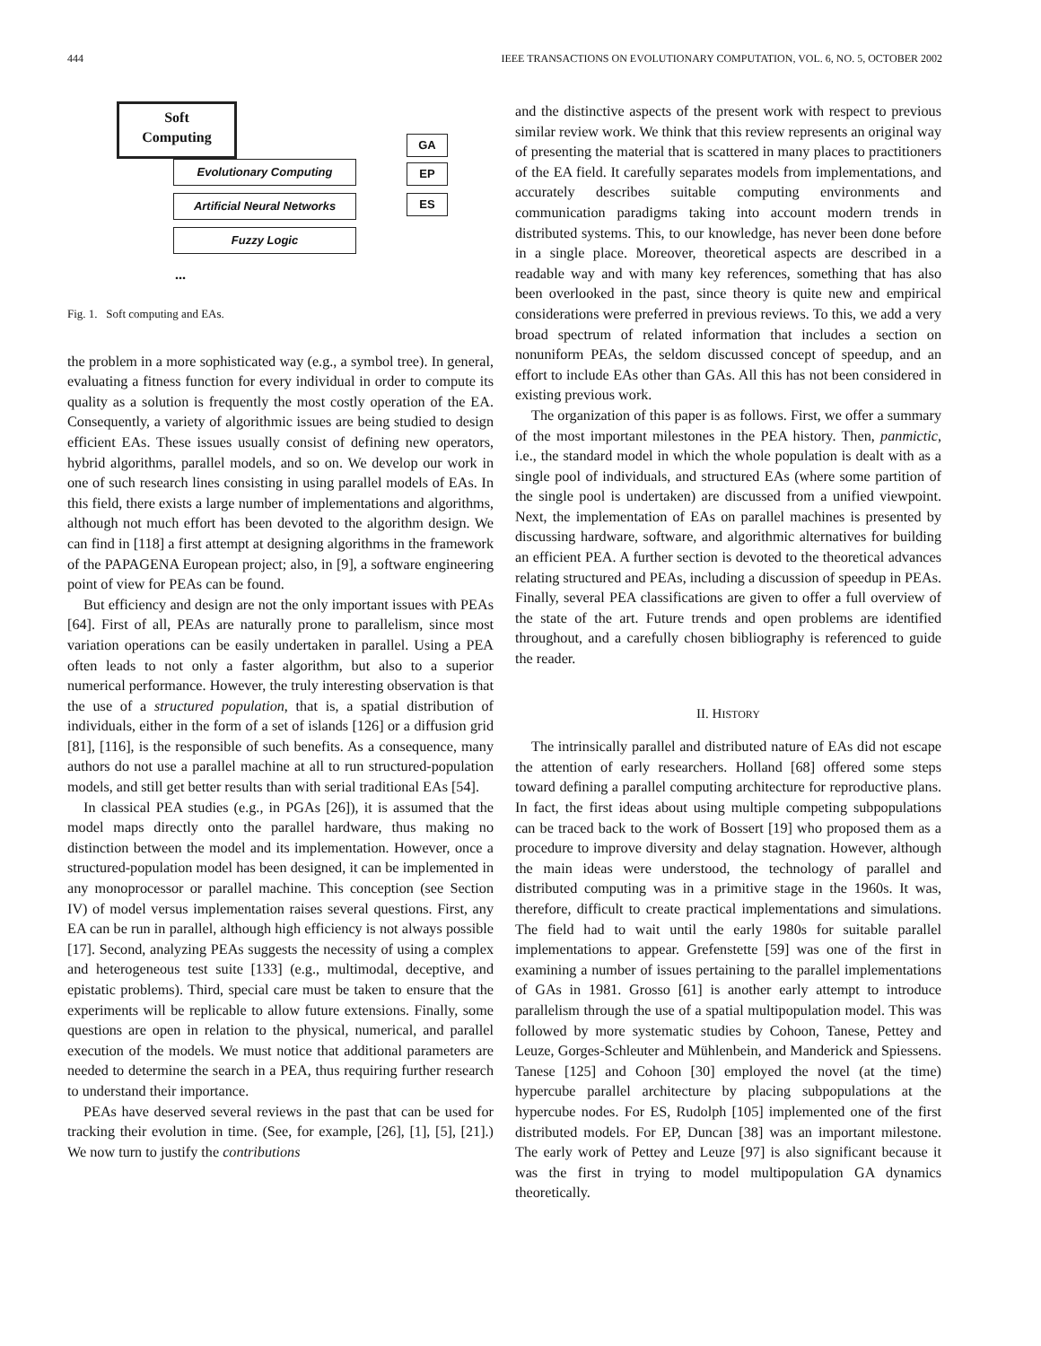444 IEEE TRANSACTIONS ON EVOLUTIONARY COMPUTATION, VOL. 6, NO. 5, OCTOBER 2002
Soft
Computing
Evolutionary Computing
Artificial Neural Networks
Fuzzy Logic
GA
EP
ES
...
Fig. 1. Soft computing and EAs.
the problem in a more sophisticated way (e.g., a symbol tree). In general, evaluating a fitness function for every individual in order to compute its quality as a solution is frequently the most costly operation of the EA. Consequently, a variety of algorithmic issues are being studied to design efficient EAs. These issues usually consist of defining new operators, hybrid algorithms, parallel models, and so on. We develop our work in one of such research lines consisting in using parallel models of EAs. In this field, there exists a large number of implementations and algorithms, although not much effort has been devoted to the algorithm design. We can find in [118] a first attempt at designing algorithms in the framework of the PAPAGENA European project; also, in [9], a software engineering point of view for PEAs can be found.
But efficiency and design are not the only important issues with PEAs [64]. First of all, PEAs are naturally prone to parallelism, since most variation operations can be easily undertaken in parallel. Using a PEA often leads to not only a faster algorithm, but also to a superior numerical performance. However, the truly interesting observation is that the use of a structured population, that is, a spatial distribution of individuals, either in the form of a set of islands [126] or a diffusion grid [81], [116], is the responsible of such benefits. As a consequence, many authors do not use a parallel machine at all to run structured-population models, and still get better results than with serial traditional EAs [54].
In classical PEA studies (e.g., in PGAs [26]), it is assumed that the model maps directly onto the parallel hardware, thus making no distinction between the model and its implementation. However, once a structured-population model has been designed, it can be implemented in any monoprocessor or parallel machine. This conception (see Section IV) of model versus implementation raises several questions. First, any EA can be run in parallel, although high efficiency is not always possible [17]. Second, analyzing PEAs suggests the necessity of using a complex and heterogeneous test suite [133] (e.g., multimodal, deceptive, and epistatic problems). Third, special care must be taken to ensure that the experiments will be replicable to allow future extensions. Finally, some questions are open in relation to the physical, numerical, and parallel execution of the models. We must notice that additional parameters are needed to determine the search in a PEA, thus requiring further research to understand their importance.
PEAs have deserved several reviews in the past that can be used for tracking their evolution in time. (See, for example, [26], [1], [5], [21].) We now turn to justify the contributions
and the distinctive aspects of the present work with respect to previous similar review work. We think that this review represents an original way of presenting the material that is scattered in many places to practitioners of the EA field. It carefully separates models from implementations, and accurately describes suitable computing environments and communication paradigms taking into account modern trends in distributed systems. This, to our knowledge, has never been done before in a single place. Moreover, theoretical aspects are described in a readable way and with many key references, something that has also been overlooked in the past, since theory is quite new and empirical considerations were preferred in previous reviews. To this, we add a very broad spectrum of related information that includes a section on nonuniform PEAs, the seldom discussed concept of speedup, and an effort to include EAs other than GAs. All this has not been considered in existing previous work.
The organization of this paper is as follows. First, we offer a summary of the most important milestones in the PEA history. Then, panmictic, i.e., the standard model in which the whole population is dealt with as a single pool of individuals, and structured EAs (where some partition of the single pool is undertaken) are discussed from a unified viewpoint. Next, the implementation of EAs on parallel machines is presented by discussing hardware, software, and algorithmic alternatives for building an efficient PEA. A further section is devoted to the theoretical advances relating structured and PEAs, including a discussion of speedup in PEAs. Finally, several PEA classifications are given to offer a full overview of the state of the art. Future trends and open problems are identified throughout, and a carefully chosen bibliography is referenced to guide the reader.
II. HISTORY
The intrinsically parallel and distributed nature of EAs did not escape the attention of early researchers. Holland [68] offered some steps toward defining a parallel computing architecture for reproductive plans. In fact, the first ideas about using multiple competing subpopulations can be traced back to the work of Bossert [19] who proposed them as a procedure to improve diversity and delay stagnation. However, although the main ideas were understood, the technology of parallel and distributed computing was in a primitive stage in the 1960s. It was, therefore, difficult to create practical implementations and simulations. The field had to wait until the early 1980s for suitable parallel implementations to appear. Grefenstette [59] was one of the first in examining a number of issues pertaining to the parallel implementations of GAs in 1981. Grosso [61] is another early attempt to introduce parallelism through the use of a spatial multipopulation model. This was followed by more systematic studies by Cohoon, Tanese, Pettey and Leuze, Gorges-Schleuter and Mühlenbein, and Manderick and Spiessens. Tanese [125] and Cohoon [30] employed the novel (at the time) hypercube parallel architecture by placing subpopulations at the hypercube nodes. For ES, Rudolph [105] implemented one of the first distributed models. For EP, Duncan [38] was an important milestone. The early work of Pettey and Leuze [97] is also significant because it was the first in trying to model multipopulation GA dynamics theoretically.